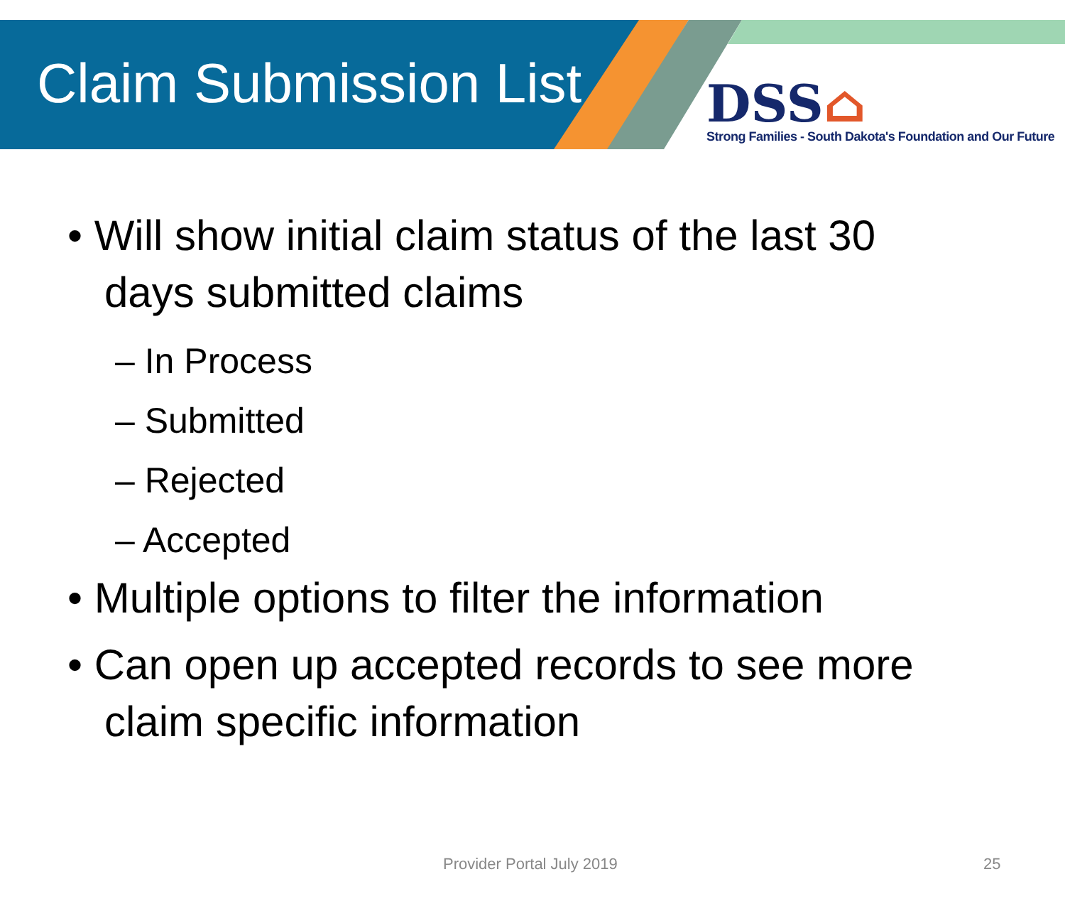Claim Submission List
DSS⌂
Strong Families - South Dakota's Foundation and Our Future
• Will show initial claim status of the last 30 days submitted claims
– In Process
– Submitted
– Rejected
– Accepted
• Multiple options to filter the information
• Can open up accepted records to see more claim specific information
Provider Portal July 2019 25